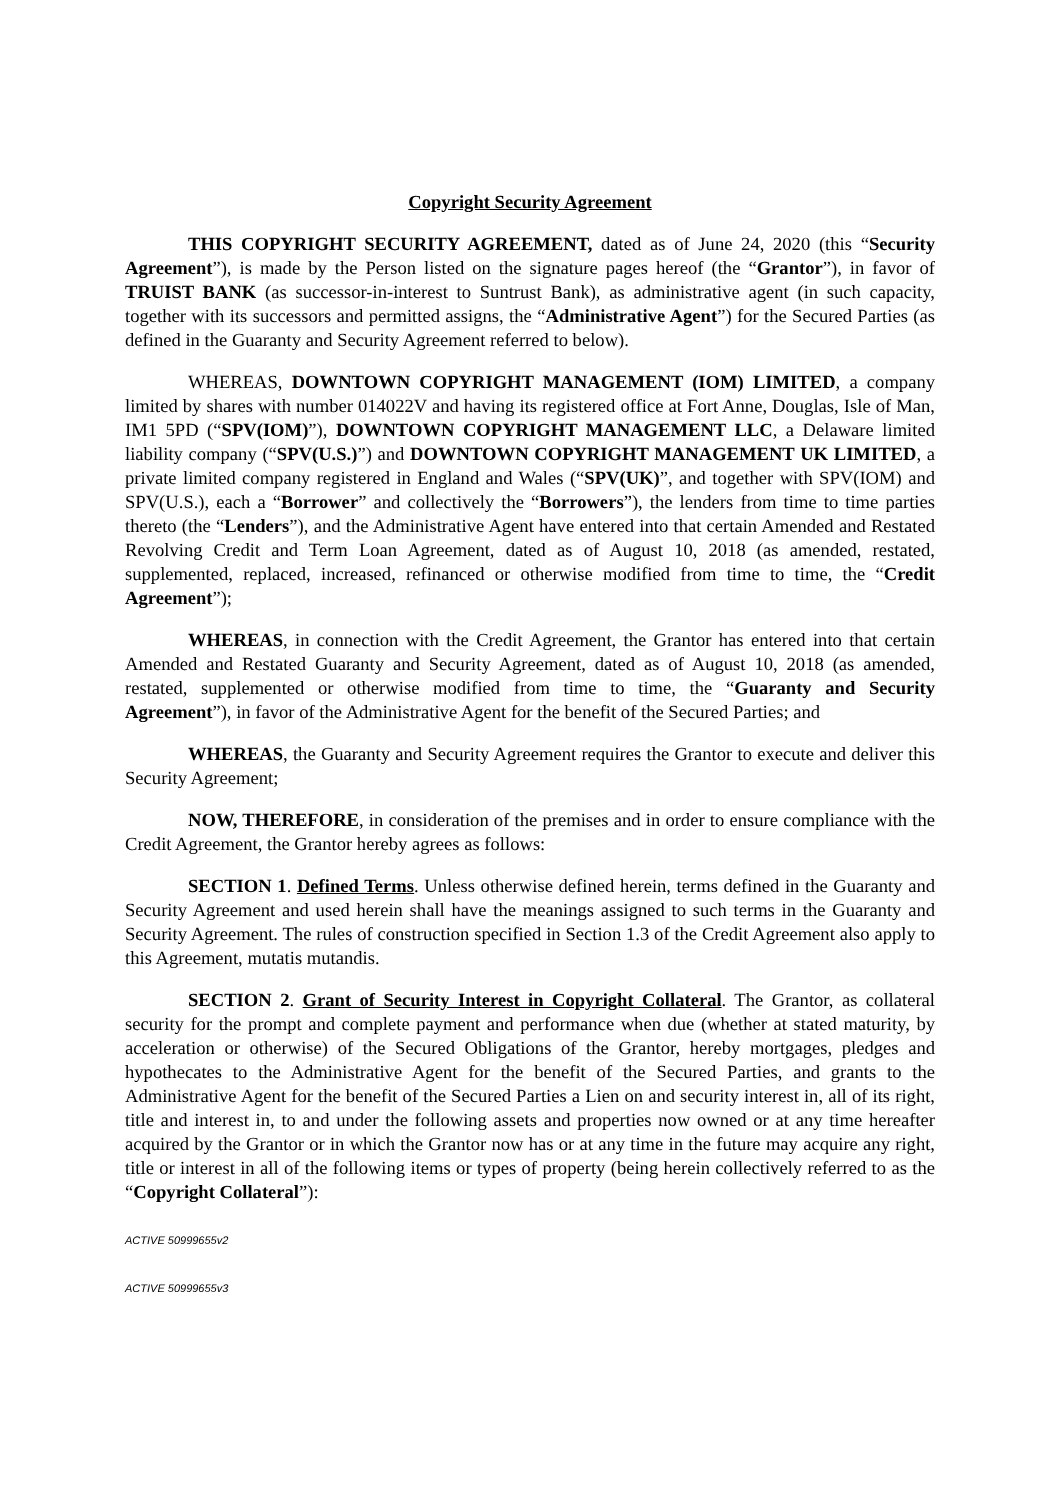Copyright Security Agreement
THIS COPYRIGHT SECURITY AGREEMENT, dated as of June 24, 2020 (this “Security Agreement”), is made by the Person listed on the signature pages hereof (the “Grantor”), in favor of TRUIST BANK (as successor-in-interest to Suntrust Bank), as administrative agent (in such capacity, together with its successors and permitted assigns, the “Administrative Agent”) for the Secured Parties (as defined in the Guaranty and Security Agreement referred to below).
WHEREAS, DOWNTOWN COPYRIGHT MANAGEMENT (IOM) LIMITED, a company limited by shares with number 014022V and having its registered office at Fort Anne, Douglas, Isle of Man, IM1 5PD (“SPV(IOM)”), DOWNTOWN COPYRIGHT MANAGEMENT LLC, a Delaware limited liability company (“SPV(U.S.)”) and DOWNTOWN COPYRIGHT MANAGEMENT UK LIMITED, a private limited company registered in England and Wales (“SPV(UK)”, and together with SPV(IOM) and SPV(U.S.), each a “Borrower” and collectively the “Borrowers”), the lenders from time to time parties thereto (the “Lenders”), and the Administrative Agent have entered into that certain Amended and Restated Revolving Credit and Term Loan Agreement, dated as of August 10, 2018 (as amended, restated, supplemented, replaced, increased, refinanced or otherwise modified from time to time, the “Credit Agreement”);
WHEREAS, in connection with the Credit Agreement, the Grantor has entered into that certain Amended and Restated Guaranty and Security Agreement, dated as of August 10, 2018 (as amended, restated, supplemented or otherwise modified from time to time, the “Guaranty and Security Agreement”), in favor of the Administrative Agent for the benefit of the Secured Parties; and
WHEREAS, the Guaranty and Security Agreement requires the Grantor to execute and deliver this Security Agreement;
NOW, THEREFORE, in consideration of the premises and in order to ensure compliance with the Credit Agreement, the Grantor hereby agrees as follows:
SECTION 1. Defined Terms. Unless otherwise defined herein, terms defined in the Guaranty and Security Agreement and used herein shall have the meanings assigned to such terms in the Guaranty and Security Agreement. The rules of construction specified in Section 1.3 of the Credit Agreement also apply to this Agreement, mutatis mutandis.
SECTION 2. Grant of Security Interest in Copyright Collateral. The Grantor, as collateral security for the prompt and complete payment and performance when due (whether at stated maturity, by acceleration or otherwise) of the Secured Obligations of the Grantor, hereby mortgages, pledges and hypothecates to the Administrative Agent for the benefit of the Secured Parties, and grants to the Administrative Agent for the benefit of the Secured Parties a Lien on and security interest in, all of its right, title and interest in, to and under the following assets and properties now owned or at any time hereafter acquired by the Grantor or in which the Grantor now has or at any time in the future may acquire any right, title or interest in all of the following items or types of property (being herein collectively referred to as the “Copyright Collateral”):
ACTIVE 50999655v2
ACTIVE 50999655v3